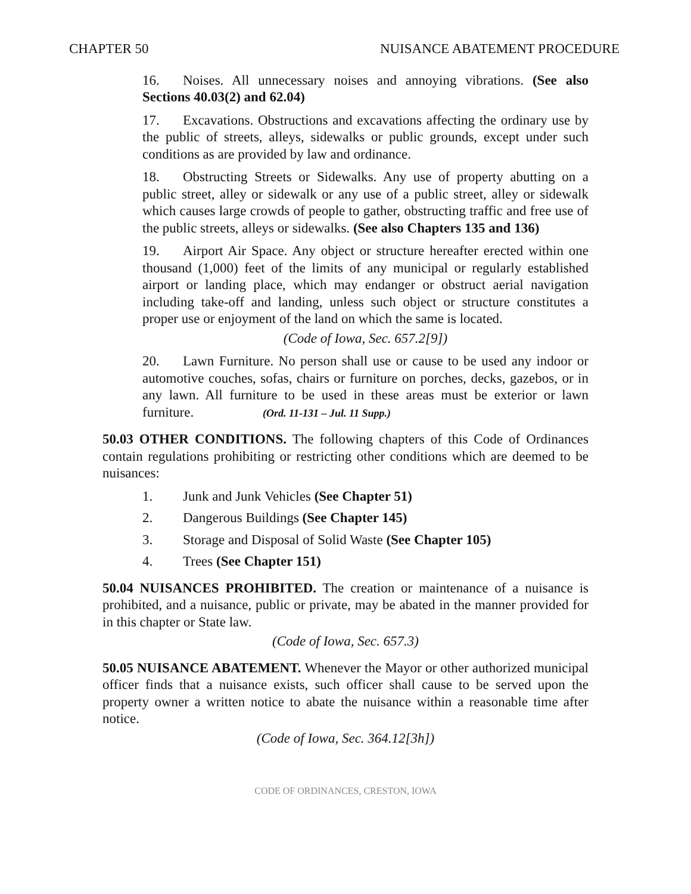CHAPTER 50 NUISANCE ABATEMENT PROCEDURE
16. Noises. All unnecessary noises and annoying vibrations. (See also Sections 40.03(2) and 62.04)
17. Excavations. Obstructions and excavations affecting the ordinary use by the public of streets, alleys, sidewalks or public grounds, except under such conditions as are provided by law and ordinance.
18. Obstructing Streets or Sidewalks. Any use of property abutting on a public street, alley or sidewalk or any use of a public street, alley or sidewalk which causes large crowds of people to gather, obstructing traffic and free use of the public streets, alleys or sidewalks. (See also Chapters 135 and 136)
19. Airport Air Space. Any object or structure hereafter erected within one thousand (1,000) feet of the limits of any municipal or regularly established airport or landing place, which may endanger or obstruct aerial navigation including take-off and landing, unless such object or structure constitutes a proper use or enjoyment of the land on which the same is located.
(Code of Iowa, Sec. 657.2[9])
20. Lawn Furniture. No person shall use or cause to be used any indoor or automotive couches, sofas, chairs or furniture on porches, decks, gazebos, or in any lawn. All furniture to be used in these areas must be exterior or lawn furniture. (Ord. 11-131 – Jul. 11 Supp.)
50.03 OTHER CONDITIONS. The following chapters of this Code of Ordinances contain regulations prohibiting or restricting other conditions which are deemed to be nuisances:
1. Junk and Junk Vehicles (See Chapter 51)
2. Dangerous Buildings (See Chapter 145)
3. Storage and Disposal of Solid Waste (See Chapter 105)
4. Trees (See Chapter 151)
50.04 NUISANCES PROHIBITED. The creation or maintenance of a nuisance is prohibited, and a nuisance, public or private, may be abated in the manner provided for in this chapter or State law.
(Code of Iowa, Sec. 657.3)
50.05 NUISANCE ABATEMENT. Whenever the Mayor or other authorized municipal officer finds that a nuisance exists, such officer shall cause to be served upon the property owner a written notice to abate the nuisance within a reasonable time after notice.
(Code of Iowa, Sec. 364.12[3h])
CODE OF ORDINANCES, CRESTON, IOWA